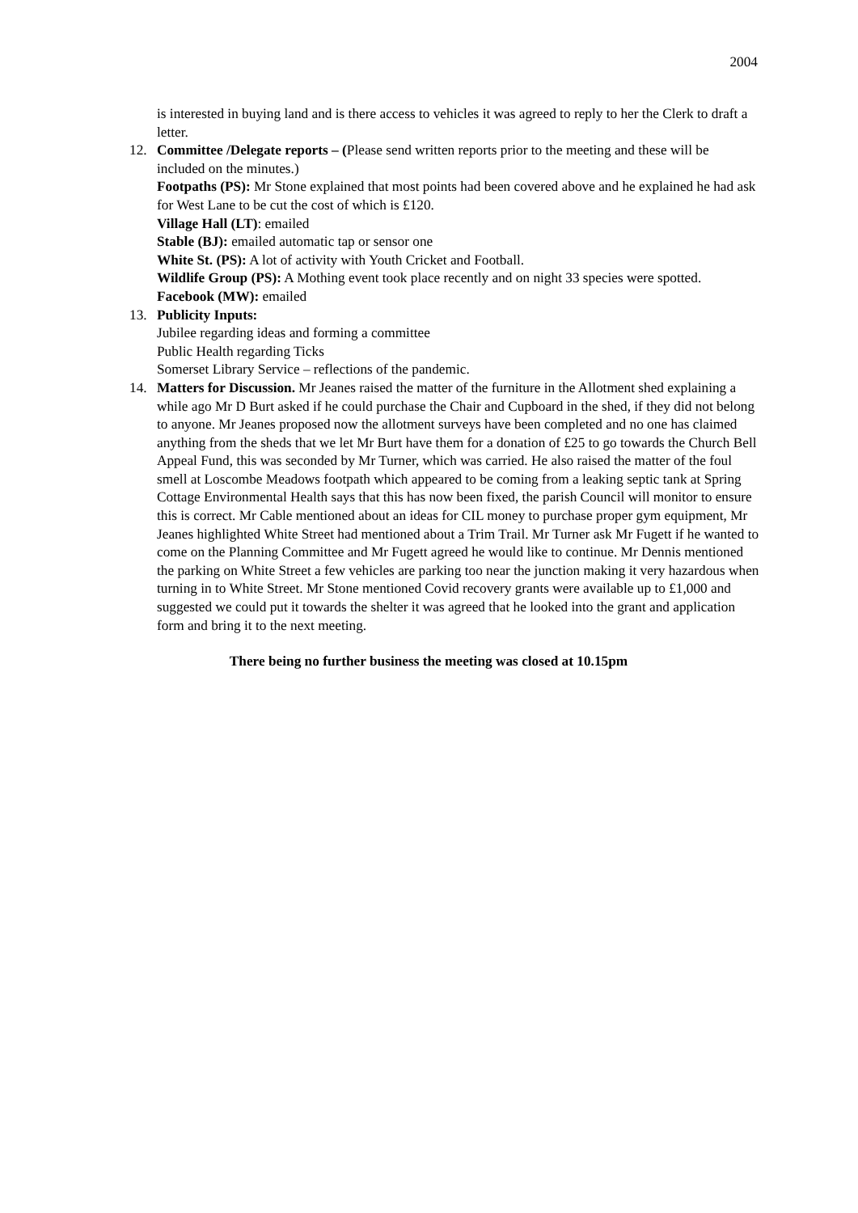2004
is interested in buying land and is there access to vehicles it was agreed to reply to her the Clerk to draft a letter.
12. Committee /Delegate reports – (Please send written reports prior to the meeting and these will be included on the minutes.)
Footpaths (PS): Mr Stone explained that most points had been covered above and he explained he had ask for West Lane to be cut the cost of which is £120.
Village Hall (LT): emailed
Stable (BJ): emailed automatic tap or sensor one
White St. (PS): A lot of activity with Youth Cricket and Football.
Wildlife Group (PS): A Mothing event took place recently and on night 33 species were spotted.
Facebook (MW): emailed
13. Publicity Inputs:
Jubilee regarding ideas and forming a committee
Public Health regarding Ticks
Somerset Library Service – reflections of the pandemic.
14. Matters for Discussion. Mr Jeanes raised the matter of the furniture in the Allotment shed explaining a while ago Mr D Burt asked if he could purchase the Chair and Cupboard in the shed, if they did not belong to anyone. Mr Jeanes proposed now the allotment surveys have been completed and no one has claimed anything from the sheds that we let Mr Burt have them for a donation of £25 to go towards the Church Bell Appeal Fund, this was seconded by Mr Turner, which was carried. He also raised the matter of the foul smell at Loscombe Meadows footpath which appeared to be coming from a leaking septic tank at Spring Cottage Environmental Health says that this has now been fixed, the parish Council will monitor to ensure this is correct. Mr Cable mentioned about an ideas for CIL money to purchase proper gym equipment, Mr Jeanes highlighted White Street had mentioned about a Trim Trail. Mr Turner ask Mr Fugett if he wanted to come on the Planning Committee and Mr Fugett agreed he would like to continue. Mr Dennis mentioned the parking on White Street a few vehicles are parking too near the junction making it very hazardous when turning in to White Street. Mr Stone mentioned Covid recovery grants were available up to £1,000 and suggested we could put it towards the shelter it was agreed that he looked into the grant and application form and bring it to the next meeting.
There being no further business the meeting was closed at 10.15pm